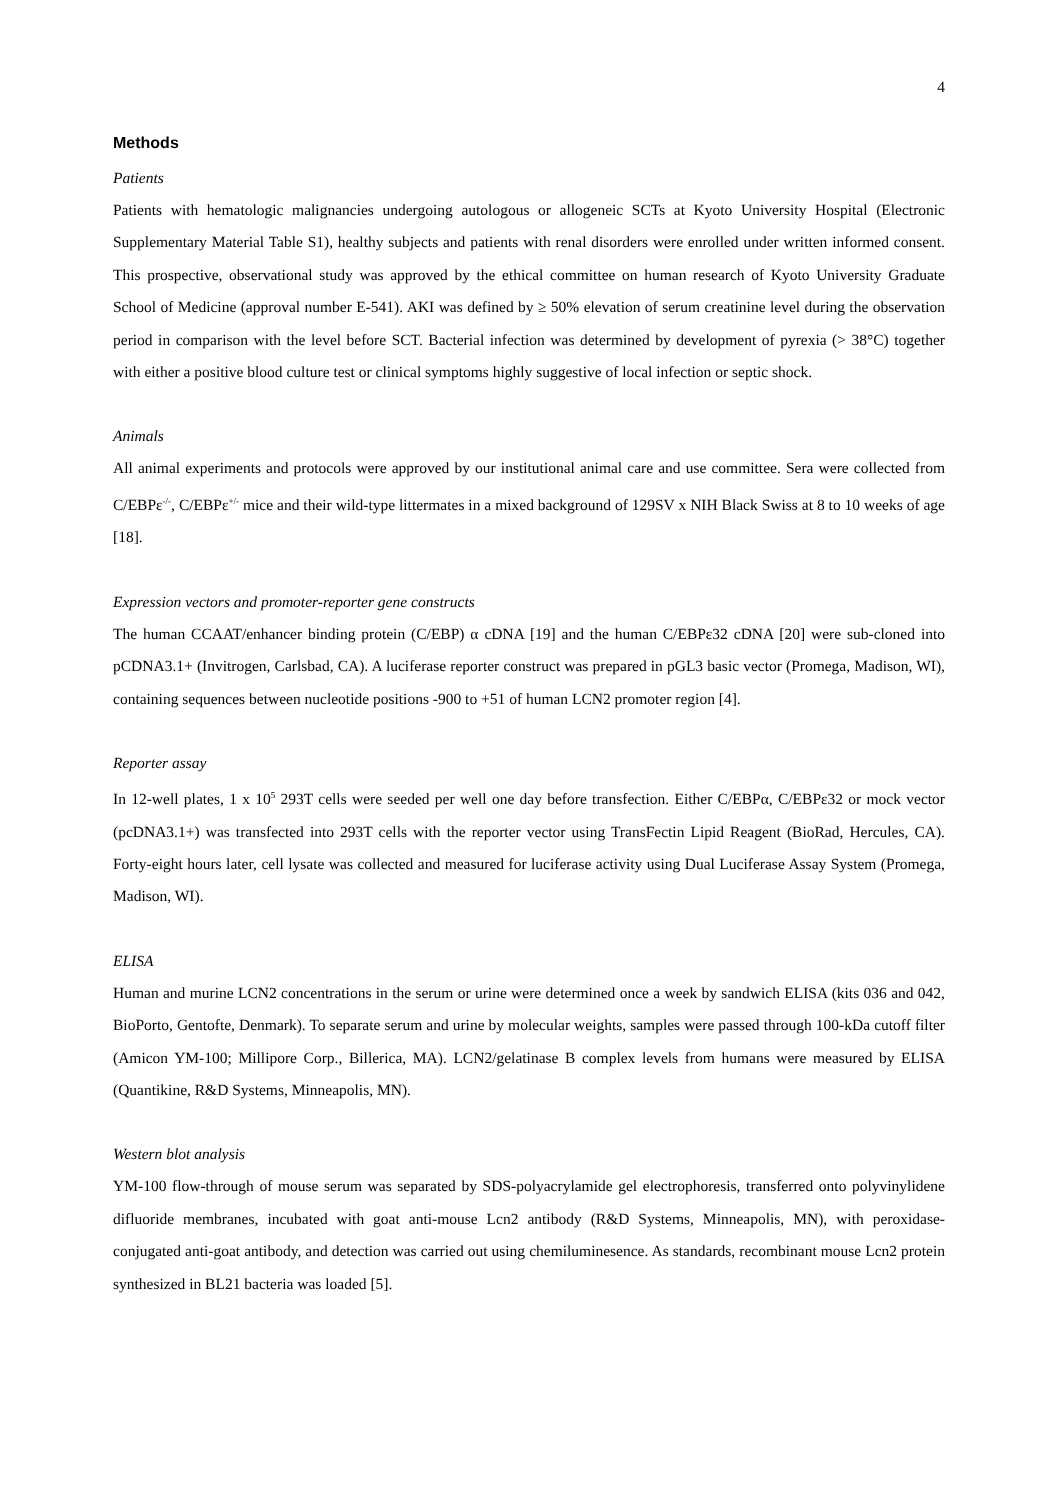4
Methods
Patients
Patients with hematologic malignancies undergoing autologous or allogeneic SCTs at Kyoto University Hospital (Electronic Supplementary Material Table S1), healthy subjects and patients with renal disorders were enrolled under written informed consent. This prospective, observational study was approved by the ethical committee on human research of Kyoto University Graduate School of Medicine (approval number E-541). AKI was defined by ≥ 50% elevation of serum creatinine level during the observation period in comparison with the level before SCT. Bacterial infection was determined by development of pyrexia (> 38°C) together with either a positive blood culture test or clinical symptoms highly suggestive of local infection or septic shock.
Animals
All animal experiments and protocols were approved by our institutional animal care and use committee. Sera were collected from C/EBPε<sup>-/-</sup>, C/EBPε<sup>+/-</sup> mice and their wild-type littermates in a mixed background of 129SV x NIH Black Swiss at 8 to 10 weeks of age [18].
Expression vectors and promoter-reporter gene constructs
The human CCAAT/enhancer binding protein (C/EBP) α cDNA [19] and the human C/EBPε32 cDNA [20] were sub-cloned into pCDNA3.1+ (Invitrogen, Carlsbad, CA). A luciferase reporter construct was prepared in pGL3 basic vector (Promega, Madison, WI), containing sequences between nucleotide positions -900 to +51 of human LCN2 promoter region [4].
Reporter assay
In 12-well plates, 1 x 10<sup>5</sup> 293T cells were seeded per well one day before transfection. Either C/EBPα, C/EBPε32 or mock vector (pcDNA3.1+) was transfected into 293T cells with the reporter vector using TransFectin Lipid Reagent (BioRad, Hercules, CA). Forty-eight hours later, cell lysate was collected and measured for luciferase activity using Dual Luciferase Assay System (Promega, Madison, WI).
ELISA
Human and murine LCN2 concentrations in the serum or urine were determined once a week by sandwich ELISA (kits 036 and 042, BioPorto, Gentofte, Denmark). To separate serum and urine by molecular weights, samples were passed through 100-kDa cutoff filter (Amicon YM-100; Millipore Corp., Billerica, MA). LCN2/gelatinase B complex levels from humans were measured by ELISA (Quantikine, R&D Systems, Minneapolis, MN).
Western blot analysis
YM-100 flow-through of mouse serum was separated by SDS-polyacrylamide gel electrophoresis, transferred onto polyvinylidene difluoride membranes, incubated with goat anti-mouse Lcn2 antibody (R&D Systems, Minneapolis, MN), with peroxidase-conjugated anti-goat antibody, and detection was carried out using chemiluminesence. As standards, recombinant mouse Lcn2 protein synthesized in BL21 bacteria was loaded [5].